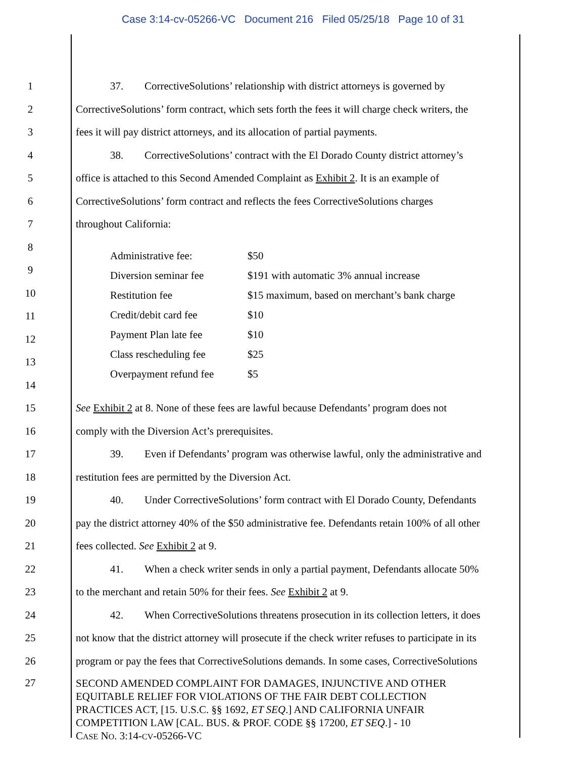Case 3:14-cv-05266-VC Document 216 Filed 05/25/18 Page 10 of 31
1 37. CorrectiveSolutions’ relationship with district attorneys is governed by
2 CorrectiveSolutions’ form contract, which sets forth the fees it will charge check writers, the
3 fees it will pay district attorneys, and its allocation of partial payments.
4 38. CorrectiveSolutions’ contract with the El Dorado County district attorney’s
5 office is attached to this Second Amended Complaint as Exhibit 2. It is an example of
6 CorrectiveSolutions’ form contract and reflects the fees CorrectiveSolutions charges
7 throughout California:
8
9
10
11
12
13
14
| Administrative fee: | $50 |
| Diversion seminar fee | $191 with automatic 3% annual increase |
| Restitution fee | $15 maximum, based on merchant’s bank charge |
| Credit/debit card fee | $10 |
| Payment Plan late fee | $10 |
| Class rescheduling fee | $25 |
| Overpayment refund fee | $5 |
15 See Exhibit 2 at 8. None of these fees are lawful because Defendants’ program does not
16 comply with the Diversion Act’s prerequisites.
17 39. Even if Defendants’ program was otherwise lawful, only the administrative and
18 restitution fees are permitted by the Diversion Act.
19 40. Under CorrectiveSolutions’ form contract with El Dorado County, Defendants
20 pay the district attorney 40% of the $50 administrative fee. Defendants retain 100% of all other
21 fees collected. See Exhibit 2 at 9.
22 41. When a check writer sends in only a partial payment, Defendants allocate 50%
23 to the merchant and retain 50% for their fees. See Exhibit 2 at 9.
24 42. When CorrectiveSolutions threatens prosecution in its collection letters, it does
25 not know that the district attorney will prosecute if the check writer refuses to participate in its
26 program or pay the fees that CorrectiveSolutions demands. In some cases, CorrectiveSolutions
27
SECOND AMENDED COMPLAINT FOR DAMAGES, INJUNCTIVE AND OTHER
EQUITABLE RELIEF FOR VIOLATIONS OF THE FAIR DEBT COLLECTION
PRACTICES ACT, [15. U.S.C. §§ 1692, ET SEQ.] AND CALIFORNIA UNFAIR
COMPETITION LAW [CAL. BUS. & PROF. CODE §§ 17200, ET SEQ.] - 10
CASE NO. 3:14-CV-05266-VC